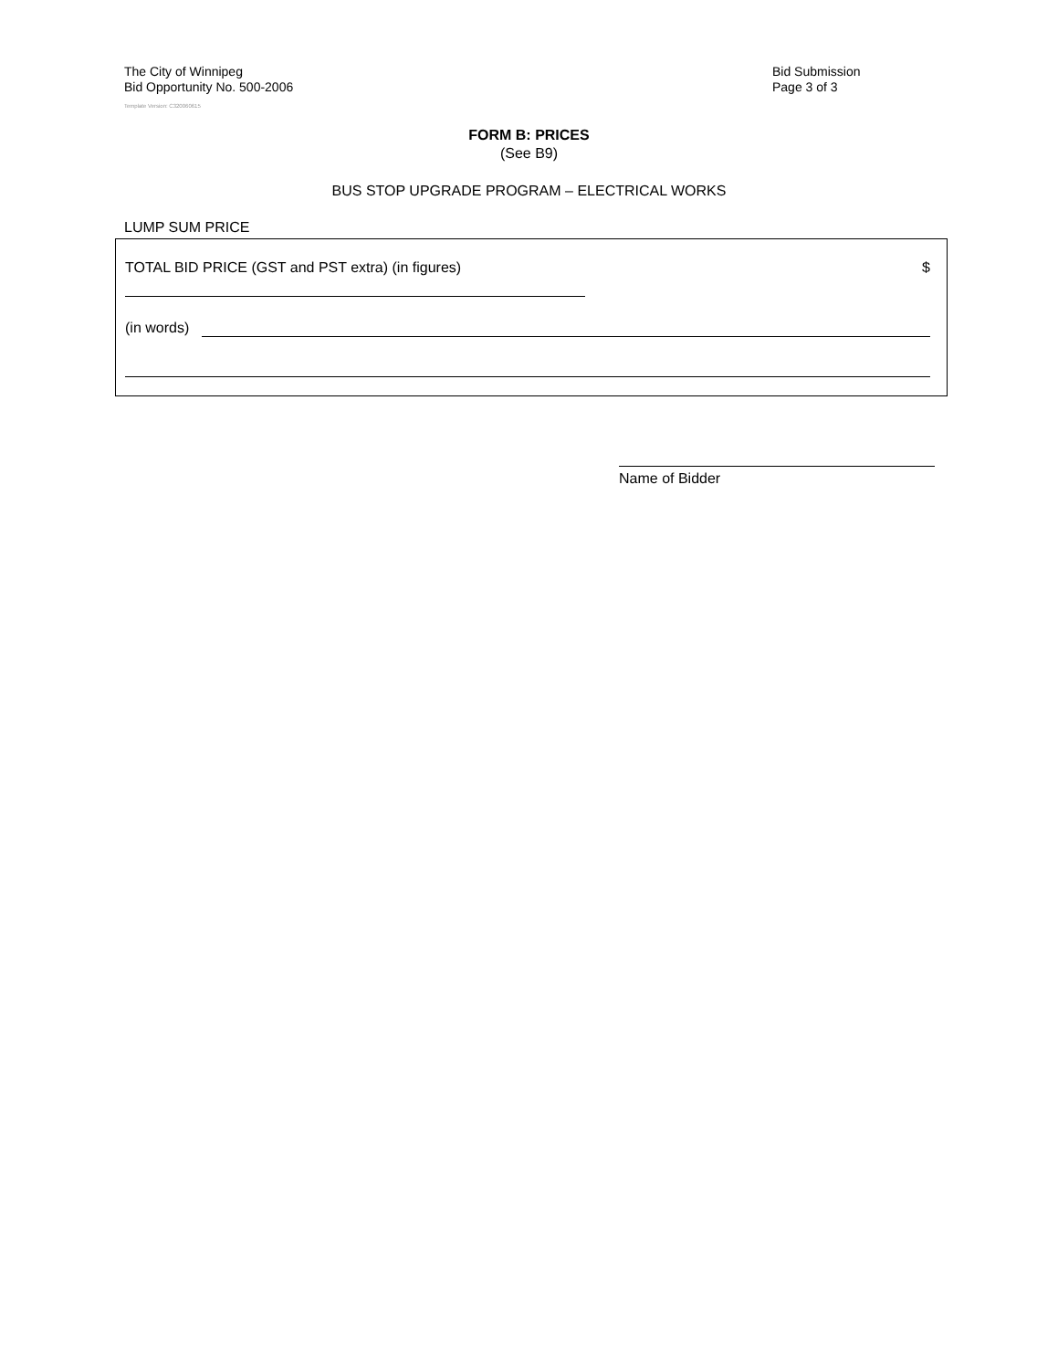The City of Winnipeg
Bid Opportunity No. 500-2006
Bid Submission
Page 3 of 3
Template Version: C320060615
FORM B: PRICES
(See B9)
BUS STOP UPGRADE PROGRAM – ELECTRICAL WORKS
LUMP SUM PRICE
TOTAL BID PRICE (GST and PST extra) (in figures) $
(in words)
Name of Bidder